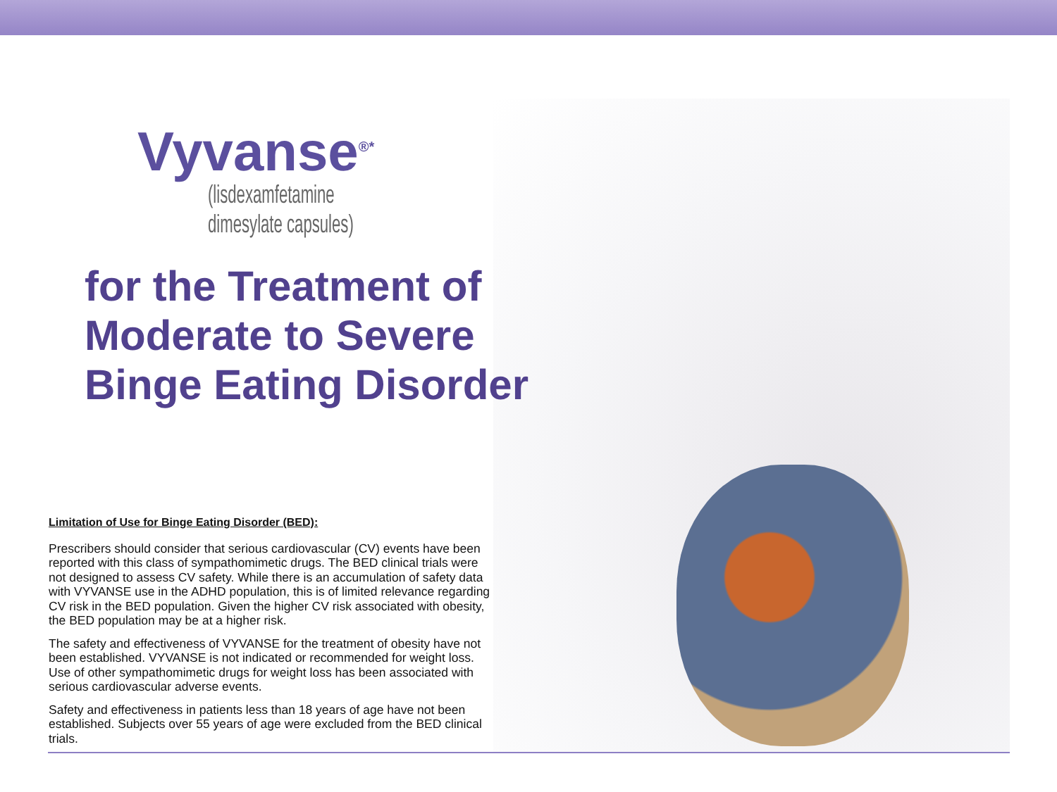Vyvanse<sup>®*</sup>
(lisdexamfetamine
dimesylate capsules)
for the Treatment of
Moderate to Severe
Binge Eating Disorder
Limitation of Use for Binge Eating Disorder (BED):
Prescribers should consider that serious cardiovascular (CV) events have been reported with this class of sympathomimetic drugs. The BED clinical trials were not designed to assess CV safety. While there is an accumulation of safety data with VYVANSE use in the ADHD population, this is of limited relevance regarding CV risk in the BED population. Given the higher CV risk associated with obesity, the BED population may be at a higher risk.
The safety and effectiveness of VYVANSE for the treatment of obesity have not been established. VYVANSE is not indicated or recommended for weight loss. Use of other sympathomimetic drugs for weight loss has been associated with serious cardiovascular adverse events.
Safety and effectiveness in patients less than 18 years of age have not been established. Subjects over 55 years of age were excluded from the BED clinical trials.